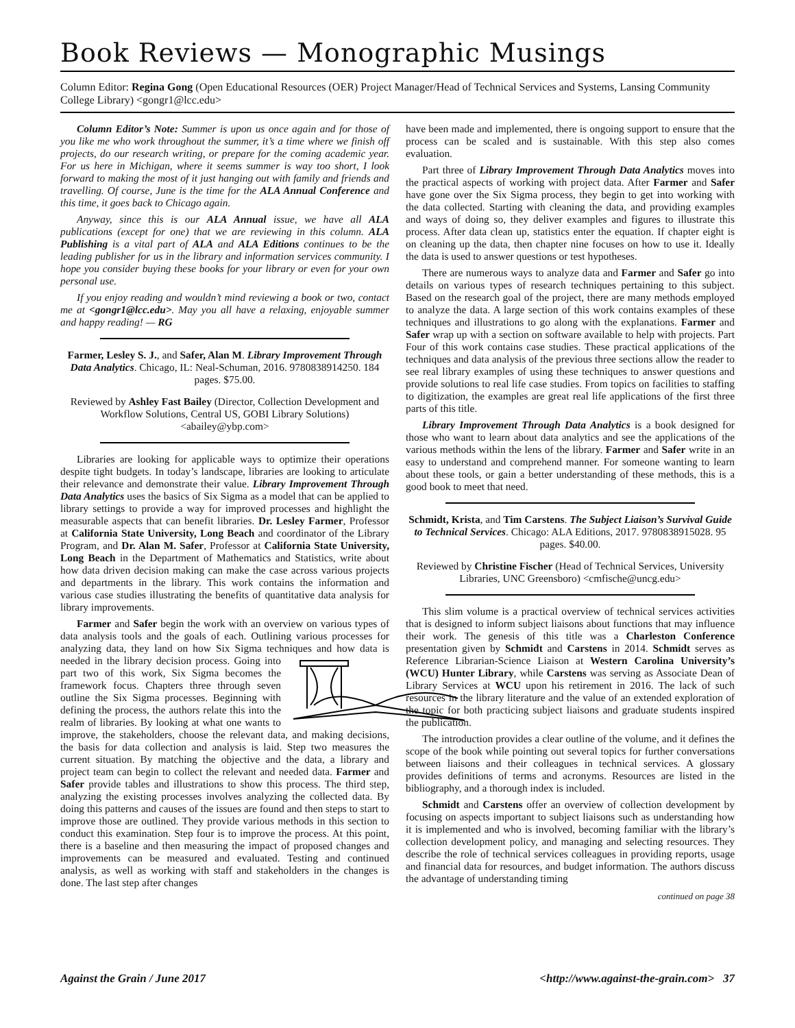Book Reviews — Monographic Musings
Column Editor: Regina Gong (Open Educational Resources (OER) Project Manager/Head of Technical Services and Systems, Lansing Community College Library) <gongr1@lcc.edu>
Column Editor’s Note: Summer is upon us once again and for those of you like me who work throughout the summer, it’s a time where we finish off projects, do our research writing, or prepare for the coming academic year. For us here in Michigan, where it seems summer is way too short, I look forward to making the most of it just hanging out with family and friends and travelling. Of course, June is the time for the ALA Annual Conference and this time, it goes back to Chicago again.
Anyway, since this is our ALA Annual issue, we have all ALA publications (except for one) that we are reviewing in this column. ALA Publishing is a vital part of ALA and ALA Editions continues to be the leading publisher for us in the library and information services community. I hope you consider buying these books for your library or even for your own personal use.
If you enjoy reading and wouldn’t mind reviewing a book or two, contact me at <gongr1@lcc.edu>. May you all have a relaxing, enjoyable summer and happy reading! — RG
Farmer, Lesley S. J., and Safer, Alan M. Library Improvement Through Data Analytics. Chicago, IL: Neal-Schuman, 2016. 9780838914250. 184 pages. $75.00.
Reviewed by Ashley Fast Bailey (Director, Collection Development and Workflow Solutions, Central US, GOBI Library Solutions) <abailey@ybp.com>
Libraries are looking for applicable ways to optimize their operations despite tight budgets. In today’s landscape, libraries are looking to articulate their relevance and demonstrate their value. Library Improvement Through Data Analytics uses the basics of Six Sigma as a model that can be applied to library settings to provide a way for improved processes and highlight the measurable aspects that can benefit libraries. Dr. Lesley Farmer, Professor at California State University, Long Beach and coordinator of the Library Program, and Dr. Alan M. Safer, Professor at California State University, Long Beach in the Department of Mathematics and Statistics, write about how data driven decision making can make the case across various projects and departments in the library. This work contains the information and various case studies illustrating the benefits of quantitative data analysis for library improvements.
Farmer and Safer begin the work with an overview on various types of data analysis tools and the goals of each. Outlining various processes for analyzing data, they land on how Six Sigma techniques and how data is needed in the library decision process. Going into part two of this work, Six Sigma becomes the framework focus. Chapters three through seven outline the Six Sigma processes. Beginning with defining the process, the authors relate this into the realm of libraries. By looking at what one wants to improve, the stakeholders, choose the relevant data, and making decisions, the basis for data collection and analysis is laid. Step two measures the current situation. By matching the objective and the data, a library and project team can begin to collect the relevant and needed data. Farmer and Safer provide tables and illustrations to show this process. The third step, analyzing the existing processes involves analyzing the collected data. By doing this patterns and causes of the issues are found and then steps to start to improve those are outlined. They provide various methods in this section to conduct this examination. Step four is to improve the process. At this point, there is a baseline and then measuring the impact of proposed changes and improvements can be measured and evaluated. Testing and continued analysis, as well as working with staff and stakeholders in the changes is done. The last step after changes
have been made and implemented, there is ongoing support to ensure that the process can be scaled and is sustainable. With this step also comes evaluation.
Part three of Library Improvement Through Data Analytics moves into the practical aspects of working with project data. After Farmer and Safer have gone over the Six Sigma process, they begin to get into working with the data collected. Starting with cleaning the data, and providing examples and ways of doing so, they deliver examples and figures to illustrate this process. After data clean up, statistics enter the equation. If chapter eight is on cleaning up the data, then chapter nine focuses on how to use it. Ideally the data is used to answer questions or test hypotheses.
There are numerous ways to analyze data and Farmer and Safer go into details on various types of research techniques pertaining to this subject. Based on the research goal of the project, there are many methods employed to analyze the data. A large section of this work contains examples of these techniques and illustrations to go along with the explanations. Farmer and Safer wrap up with a section on software available to help with projects. Part Four of this work contains case studies. These practical applications of the techniques and data analysis of the previous three sections allow the reader to see real library examples of using these techniques to answer questions and provide solutions to real life case studies. From topics on facilities to staffing to digitization, the examples are great real life applications of the first three parts of this title.
Library Improvement Through Data Analytics is a book designed for those who want to learn about data analytics and see the applications of the various methods within the lens of the library. Farmer and Safer write in an easy to understand and comprehend manner. For someone wanting to learn about these tools, or gain a better understanding of these methods, this is a good book to meet that need.
Schmidt, Krista, and Tim Carstens. The Subject Liaison’s Survival Guide to Technical Services. Chicago: ALA Editions, 2017. 9780838915028. 95 pages. $40.00.
Reviewed by Christine Fischer (Head of Technical Services, University Libraries, UNC Greensboro) <cmfische@uncg.edu>
This slim volume is a practical overview of technical services activities that is designed to inform subject liaisons about functions that may influence their work. The genesis of this title was a Charleston Conference presentation given by Schmidt and Carstens in 2014. Schmidt serves as Reference Librarian-Science Liaison at Western Carolina University’s (WCU) Hunter Library, while Carstens was serving as Associate Dean of Library Services at WCU upon his retirement in 2016. The lack of such resources in the library literature and the value of an extended exploration of the topic for both practicing subject liaisons and graduate students inspired the publication.
The introduction provides a clear outline of the volume, and it defines the scope of the book while pointing out several topics for further conversations between liaisons and their colleagues in technical services. A glossary provides definitions of terms and acronyms. Resources are listed in the bibliography, and a thorough index is included.
Schmidt and Carstens offer an overview of collection development by focusing on aspects important to subject liaisons such as understanding how it is implemented and who is involved, becoming familiar with the library’s collection development policy, and managing and selecting resources. They describe the role of technical services colleagues in providing reports, usage and financial data for resources, and budget information. The authors discuss the advantage of understanding timing
continued on page 38
Against the Grain / June 2017 <http://www.against-the-grain.com> 37